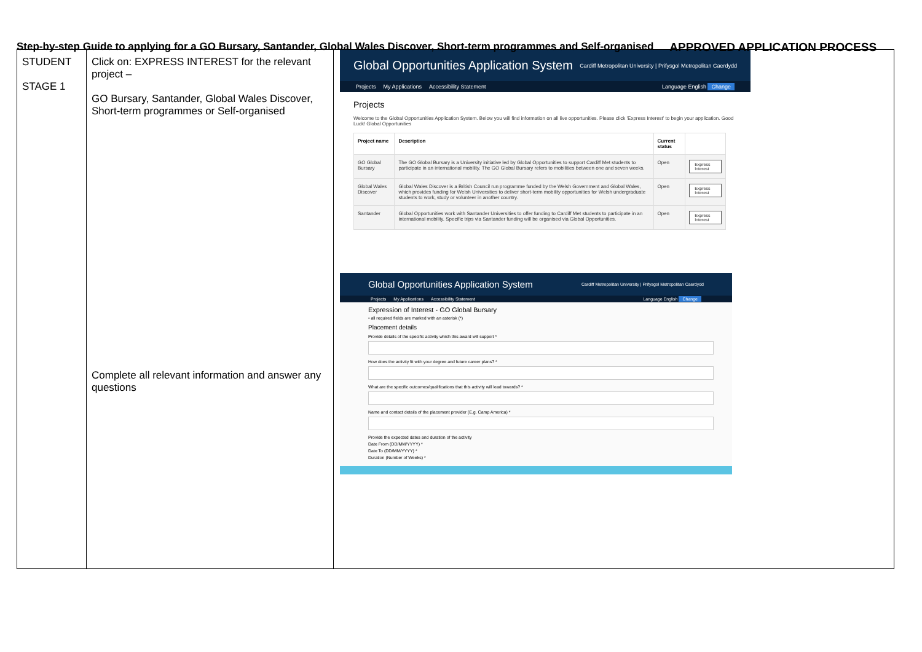Step-by-step Guide to applying for a GO Bursary, Santander, Global Wales Discover, Short-term programmes and Self-organised APPROVED APPLICATION PROCESS
| STUDENT STAGE 1 | Click on: EXPRESS INTEREST for the relevant project – GO Bursary, Santander, Global Wales Discover, Short-term programmes or Self-organised Complete all relevant information and answer any questions | Global Opportunities Application System Cardiff Metropolitan University / Prifysgol Metropolitan Caerdydd Projects My Applications Accessibility Statement Language English Change Projects Welcome to the Global Opportunities Application System. Below you will find information on all live opportunities. Please click 'Express Interest' to begin your application. Good Luck! Global Opportunities / Project name / Description / Current status / / / --- / --- / --- / --- / / GO Global Bursary / The GO Global Bursary is a University initiative led by Global Opportunities to support Cardiff Met students to participate in an international mobility. The GO Global Bursary refers to mobilities between one and seven weeks. / Open / Express Interest / / Global Wales Discover / Global Wales Discover is a British Council run programme funded by the Welsh Government and Global Wales, which provides funding for Welsh Universities to deliver short-term mobility opportunities for Welsh undergraduate students to work, study or volunteer in another country. / Open / Express Interest / / Santander / Global Opportunities work with Santander Universities to offer funding to Cardiff Met students to participate in an international mobility. Specific trips via Santander funding will be organised via Global Opportunities. / Open / Express Interest / Global Opportunities Application System Cardiff Metropolitan University / Prifysgol Metropolitan Caerdydd Projects My Applications Accessibility Statement Language English Change Expression of Interest - GO Global Bursary • all required fields are marked with an asterisk (*) Placement details Provide details of the specific activity which this award will support * How does the activity fit with your degree and future career plans? * What are the specific outcomes/qualifications that this activity will lead towards? * Name and contact details of the placement provider (E.g. Camp America) * Provide the expected dates and duration of the activity Date From (DD/MM/YYYY) * Date To (DD/MM/YYYY) * Duration (Number of Weeks) * |